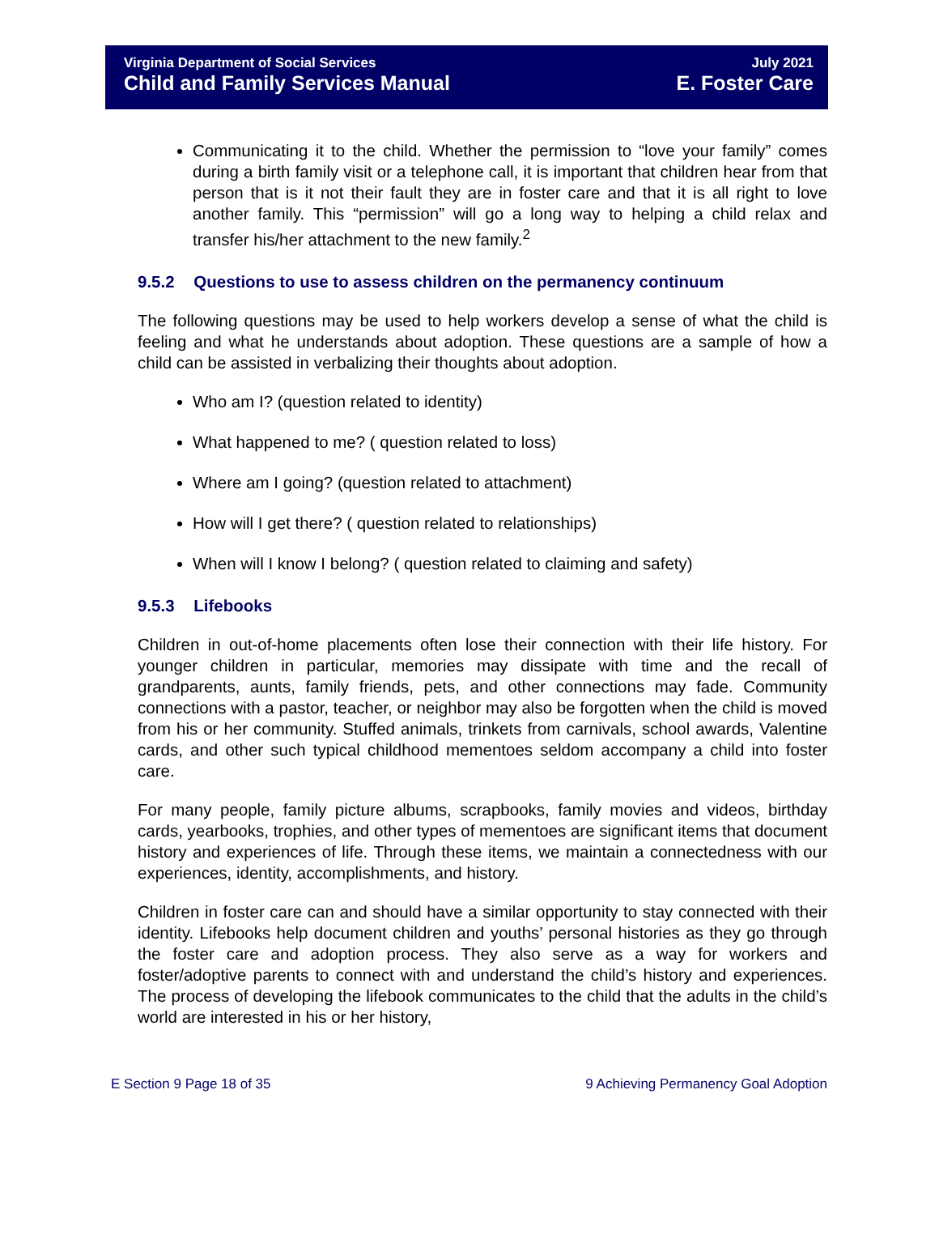Virginia Department of Social Services
Child and Family Services Manual
July 2021
E. Foster Care
Communicating it to the child. Whether the permission to “love your family” comes during a birth family visit or a telephone call, it is important that children hear from that person that is it not their fault they are in foster care and that it is all right to love another family. This “permission” will go a long way to helping a child relax and transfer his/her attachment to the new family.<sup>2</sup>
9.5.2 Questions to use to assess children on the permanency continuum
The following questions may be used to help workers develop a sense of what the child is feeling and what he understands about adoption. These questions are a sample of how a child can be assisted in verbalizing their thoughts about adoption.
Who am I? (question related to identity)
What happened to me? ( question related to loss)
Where am I going? (question related to attachment)
How will I get there? ( question related to relationships)
When will I know I belong? ( question related to claiming and safety)
9.5.3 Lifebooks
Children in out-of-home placements often lose their connection with their life history. For younger children in particular, memories may dissipate with time and the recall of grandparents, aunts, family friends, pets, and other connections may fade. Community connections with a pastor, teacher, or neighbor may also be forgotten when the child is moved from his or her community. Stuffed animals, trinkets from carnivals, school awards, Valentine cards, and other such typical childhood mementoes seldom accompany a child into foster care.
For many people, family picture albums, scrapbooks, family movies and videos, birthday cards, yearbooks, trophies, and other types of mementoes are significant items that document history and experiences of life. Through these items, we maintain a connectedness with our experiences, identity, accomplishments, and history.
Children in foster care can and should have a similar opportunity to stay connected with their identity. Lifebooks help document children and youths’ personal histories as they go through the foster care and adoption process. They also serve as a way for workers and foster/adoptive parents to connect with and understand the child’s history and experiences. The process of developing the lifebook communicates to the child that the adults in the child’s world are interested in his or her history,
E Section 9 Page 18 of 35 9 Achieving Permanency Goal Adoption